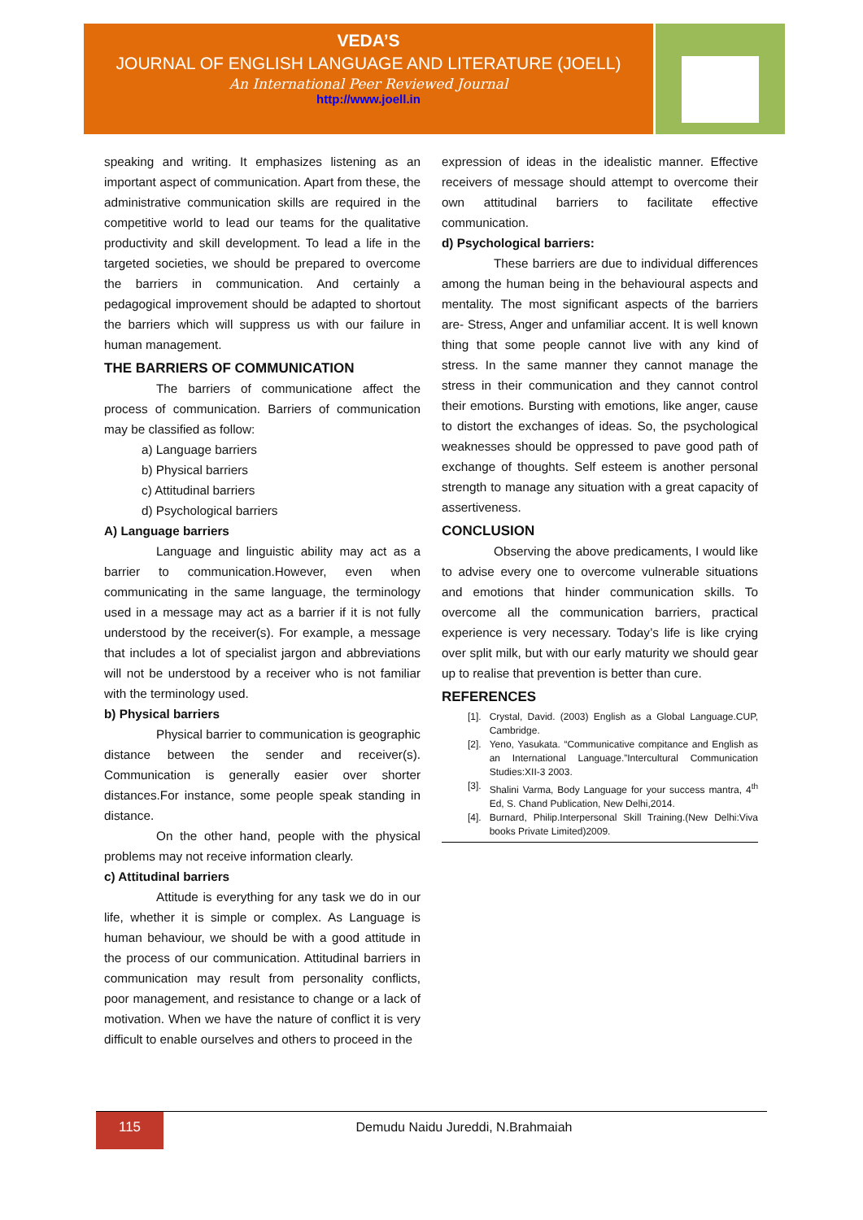VEDA’S
JOURNAL OF ENGLISH LANGUAGE AND LITERATURE (JOELL)
An International Peer Reviewed Journal
http://www.joell.in
speaking and writing. It emphasizes listening as an important aspect of communication. Apart from these, the administrative communication skills are required in the competitive world to lead our teams for the qualitative productivity and skill development. To lead a life in the targeted societies, we should be prepared to overcome the barriers in communication. And certainly a pedagogical improvement should be adapted to shortout the barriers which will suppress us with our failure in human management.
THE BARRIERS OF COMMUNICATION
The barriers of communicatione affect the process of communication. Barriers of communication may be classified as follow:
a) Language barriers
b) Physical barriers
c) Attitudinal barriers
d) Psychological barriers
A) Language barriers
Language and linguistic ability may act as a barrier to communication.However, even when communicating in the same language, the terminology used in a message may act as a barrier if it is not fully understood by the receiver(s). For example, a message that includes a lot of specialist jargon and abbreviations will not be understood by a receiver who is not familiar with the terminology used.
b) Physical barriers
Physical barrier to communication is geographic distance between the sender and receiver(s). Communication is generally easier over shorter distances.For instance, some people speak standing in distance.
On the other hand, people with the physical problems may not receive information clearly.
c) Attitudinal barriers
Attitude is everything for any task we do in our life, whether it is simple or complex. As Language is human behaviour, we should be with a good attitude in the process of our communication. Attitudinal barriers in communication may result from personality conflicts, poor management, and resistance to change or a lack of motivation. When we have the nature of conflict it is very difficult to enable ourselves and others to proceed in the
expression of ideas in the idealistic manner. Effective receivers of message should attempt to overcome their own attitudinal barriers to facilitate effective communication.
d) Psychological barriers:
These barriers are due to individual differences among the human being in the behavioural aspects and mentality. The most significant aspects of the barriers are- Stress, Anger and unfamiliar accent. It is well known thing that some people cannot live with any kind of stress. In the same manner they cannot manage the stress in their communication and they cannot control their emotions. Bursting with emotions, like anger, cause to distort the exchanges of ideas. So, the psychological weaknesses should be oppressed to pave good path of exchange of thoughts. Self esteem is another personal strength to manage any situation with a great capacity of assertiveness.
CONCLUSION
Observing the above predicaments, I would like to advise every one to overcome vulnerable situations and emotions that hinder communication skills. To overcome all the communication barriers, practical experience is very necessary. Today’s life is like crying over split milk, but with our early maturity we should gear up to realise that prevention is better than cure.
REFERENCES
[1]. Crystal, David. (2003) English as a Global Language.CUP, Cambridge.
[2]. Yeno, Yasukata. “Communicative compitance and English as an International Language.”Intercultural Communication Studies:XII-3 2003.
[3]. Shalini Varma, Body Language for your success mantra, 4<sup>th</sup> Ed, S. Chand Publication, New Delhi,2014.
[4]. Burnard, Philip.Interpersonal Skill Training.(New Delhi:Viva books Private Limited)2009.
115
Demudu Naidu Jureddi, N.Brahmaiah